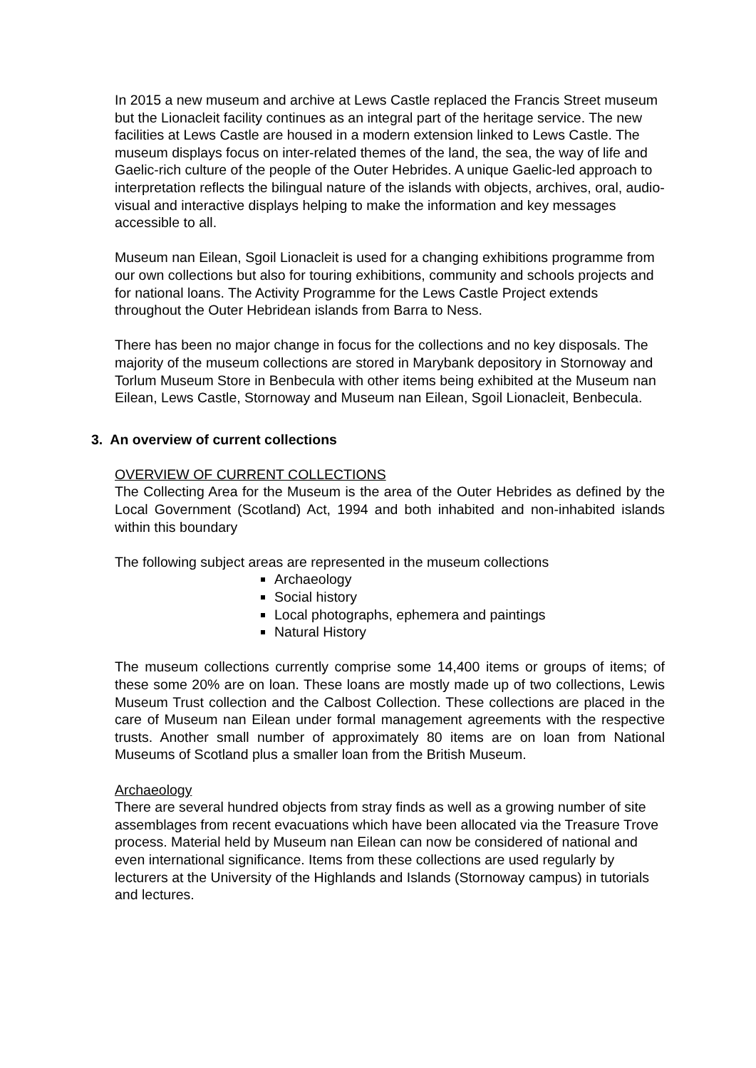In 2015 a new museum and archive at Lews Castle replaced the Francis Street museum but the Lionacleit facility continues as an integral part of the heritage service. The new facilities at Lews Castle are housed in a modern extension linked to Lews Castle. The museum displays focus on inter-related themes of the land, the sea, the way of life and Gaelic-rich culture of the people of the Outer Hebrides. A unique Gaelic-led approach to interpretation reflects the bilingual nature of the islands with objects, archives, oral, audio-visual and interactive displays helping to make the information and key messages accessible to all.
Museum nan Eilean, Sgoil Lionacleit is used for a changing exhibitions programme from our own collections but also for touring exhibitions, community and schools projects and for national loans. The Activity Programme for the Lews Castle Project extends throughout the Outer Hebridean islands from Barra to Ness.
There has been no major change in focus for the collections and no key disposals. The majority of the museum collections are stored in Marybank depository in Stornoway and Torlum Museum Store in Benbecula with other items being exhibited at the Museum nan Eilean, Lews Castle, Stornoway and Museum nan Eilean, Sgoil Lionacleit, Benbecula.
3. An overview of current collections
OVERVIEW OF CURRENT COLLECTIONS
The Collecting Area for the Museum is the area of the Outer Hebrides as defined by the Local Government (Scotland) Act, 1994 and both inhabited and non-inhabited islands within this boundary
The following subject areas are represented in the museum collections
Archaeology
Social history
Local photographs, ephemera and paintings
Natural History
The museum collections currently comprise some 14,400 items or groups of items; of these some 20% are on loan. These loans are mostly made up of two collections, Lewis Museum Trust collection and the Calbost Collection. These collections are placed in the care of Museum nan Eilean under formal management agreements with the respective trusts. Another small number of approximately 80 items are on loan from National Museums of Scotland plus a smaller loan from the British Museum.
Archaeology
There are several hundred objects from stray finds as well as a growing number of site assemblages from recent evacuations which have been allocated via the Treasure Trove process. Material held by Museum nan Eilean can now be considered of national and even international significance. Items from these collections are used regularly by lecturers at the University of the Highlands and Islands (Stornoway campus) in tutorials and lectures.